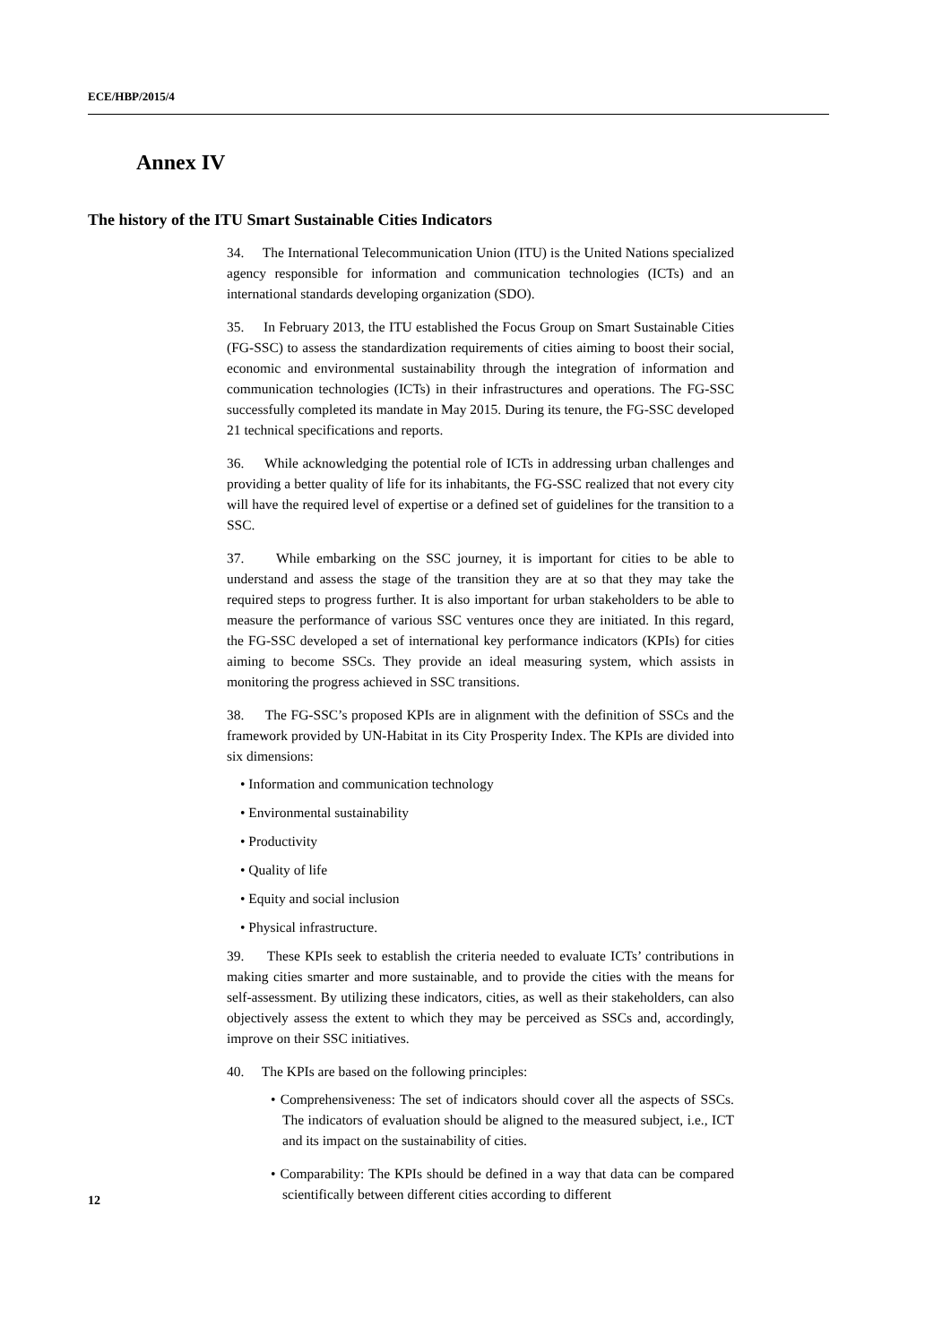ECE/HBP/2015/4
Annex IV
The history of the ITU Smart Sustainable Cities Indicators
34. The International Telecommunication Union (ITU) is the United Nations specialized agency responsible for information and communication technologies (ICTs) and an international standards developing organization (SDO).
35. In February 2013, the ITU established the Focus Group on Smart Sustainable Cities (FG-SSC) to assess the standardization requirements of cities aiming to boost their social, economic and environmental sustainability through the integration of information and communication technologies (ICTs) in their infrastructures and operations. The FG-SSC successfully completed its mandate in May 2015. During its tenure, the FG-SSC developed 21 technical specifications and reports.
36. While acknowledging the potential role of ICTs in addressing urban challenges and providing a better quality of life for its inhabitants, the FG-SSC realized that not every city will have the required level of expertise or a defined set of guidelines for the transition to a SSC.
37. While embarking on the SSC journey, it is important for cities to be able to understand and assess the stage of the transition they are at so that they may take the required steps to progress further. It is also important for urban stakeholders to be able to measure the performance of various SSC ventures once they are initiated. In this regard, the FG-SSC developed a set of international key performance indicators (KPIs) for cities aiming to become SSCs. They provide an ideal measuring system, which assists in monitoring the progress achieved in SSC transitions.
38. The FG-SSC’s proposed KPIs are in alignment with the definition of SSCs and the framework provided by UN-Habitat in its City Prosperity Index. The KPIs are divided into six dimensions:
• Information and communication technology
• Environmental sustainability
• Productivity
• Quality of life
• Equity and social inclusion
• Physical infrastructure.
39. These KPIs seek to establish the criteria needed to evaluate ICTs’ contributions in making cities smarter and more sustainable, and to provide the cities with the means for self-assessment. By utilizing these indicators, cities, as well as their stakeholders, can also objectively assess the extent to which they may be perceived as SSCs and, accordingly, improve on their SSC initiatives.
40. The KPIs are based on the following principles:
• Comprehensiveness: The set of indicators should cover all the aspects of SSCs. The indicators of evaluation should be aligned to the measured subject, i.e., ICT and its impact on the sustainability of cities.
• Comparability: The KPIs should be defined in a way that data can be compared scientifically between different cities according to different
12